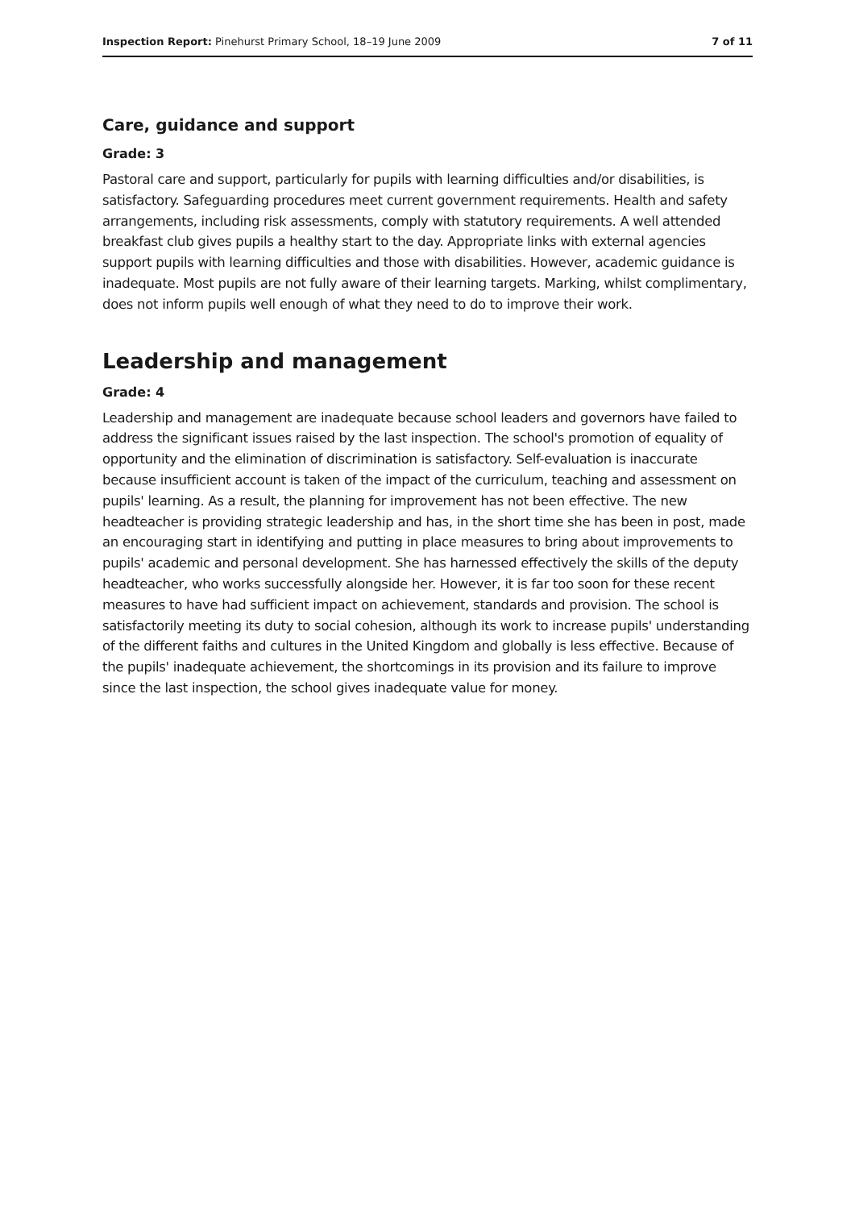Inspection Report: Pinehurst Primary School, 18–19 June 2009 7 of 11
Care, guidance and support
Grade: 3
Pastoral care and support, particularly for pupils with learning difficulties and/or disabilities, is satisfactory. Safeguarding procedures meet current government requirements. Health and safety arrangements, including risk assessments, comply with statutory requirements. A well attended breakfast club gives pupils a healthy start to the day. Appropriate links with external agencies support pupils with learning difficulties and those with disabilities. However, academic guidance is inadequate. Most pupils are not fully aware of their learning targets. Marking, whilst complimentary, does not inform pupils well enough of what they need to do to improve their work.
Leadership and management
Grade: 4
Leadership and management are inadequate because school leaders and governors have failed to address the significant issues raised by the last inspection. The school's promotion of equality of opportunity and the elimination of discrimination is satisfactory. Self-evaluation is inaccurate because insufficient account is taken of the impact of the curriculum, teaching and assessment on pupils' learning. As a result, the planning for improvement has not been effective. The new headteacher is providing strategic leadership and has, in the short time she has been in post, made an encouraging start in identifying and putting in place measures to bring about improvements to pupils' academic and personal development. She has harnessed effectively the skills of the deputy headteacher, who works successfully alongside her. However, it is far too soon for these recent measures to have had sufficient impact on achievement, standards and provision. The school is satisfactorily meeting its duty to social cohesion, although its work to increase pupils' understanding of the different faiths and cultures in the United Kingdom and globally is less effective. Because of the pupils' inadequate achievement, the shortcomings in its provision and its failure to improve since the last inspection, the school gives inadequate value for money.